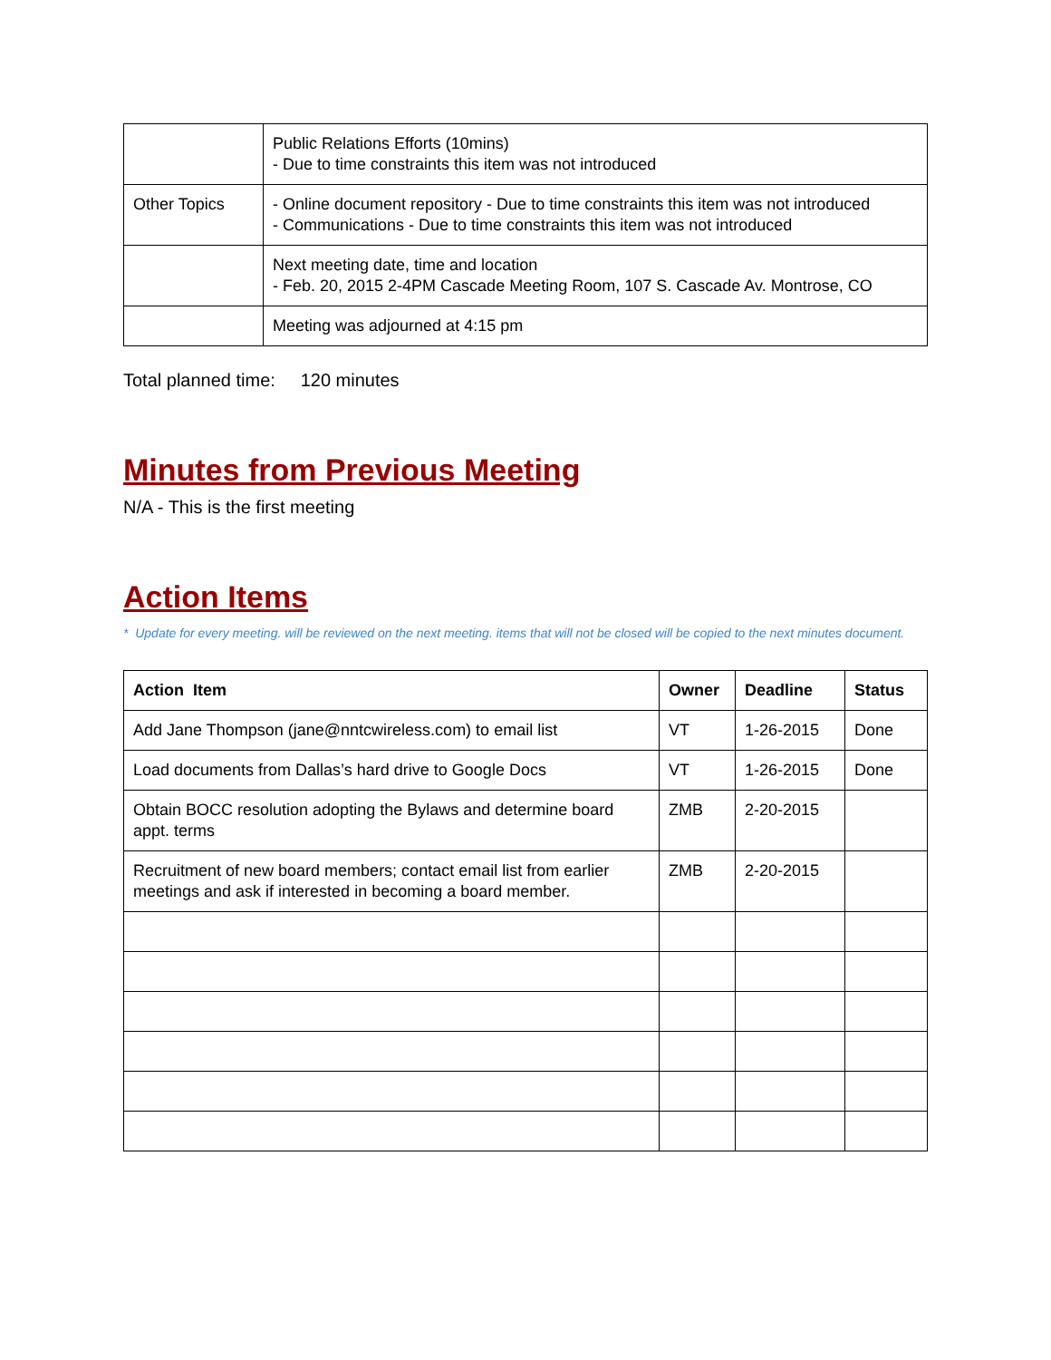| | Public Relations Efforts (10mins) - Due to time constraints this item was not introduced |
| Other Topics | - Online document repository - Due to time constraints this item was not introduced - Communications - Due to time constraints this item was not introduced |
| | Next meeting date, time and location - Feb. 20, 2015 2-4PM Cascade Meeting Room, 107 S. Cascade Av. Montrose, CO |
| | Meeting was adjourned at 4:15 pm |
Total planned time: 120 minutes
Minutes from Previous Meeting
N/A - This is the first meeting
Action Items
* Update for every meeting. will be reviewed on the next meeting. items that will not be closed will be copied to the next minutes document.
| Action Item | Owner | Deadline | Status |
| --- | --- | --- | --- |
| Add Jane Thompson (jane@nntcwireless.com) to email list | VT | 1-26-2015 | Done |
| Load documents from Dallas’s hard drive to Google Docs | VT | 1-26-2015 | Done |
| Obtain BOCC resolution adopting the Bylaws and determine board appt. terms | ZMB | 2-20-2015 | |
| Recruitment of new board members; contact email list from earlier meetings and ask if interested in becoming a board member. | ZMB | 2-20-2015 | |